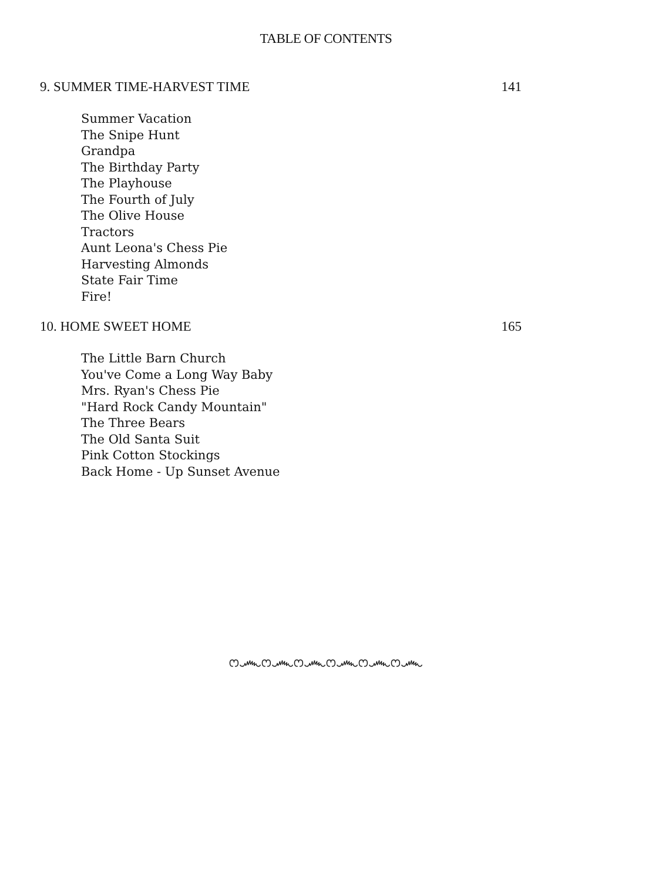TABLE OF CONTENTS
9. SUMMER TIME-HARVEST TIME 141
Summer Vacation
The Snipe Hunt
Grandpa
The Birthday Party
The Playhouse
The Fourth of July
The Olive House
Tractors
Aunt Leona's Chess Pie
Harvesting Almonds
State Fair Time
Fire!
10. HOME SWEET HOME 165
The Little Barn Church
You've Come a Long Way Baby
Mrs. Ryan's Chess Pie
"Hard Rock Candy Mountain"
The Three Bears
The Old Santa Suit
Pink Cotton Stockings
Back Home - Up Sunset Avenue
ෆ෴ෆ෴ෆ෴ෆ෴ෆ෴ෆ෴